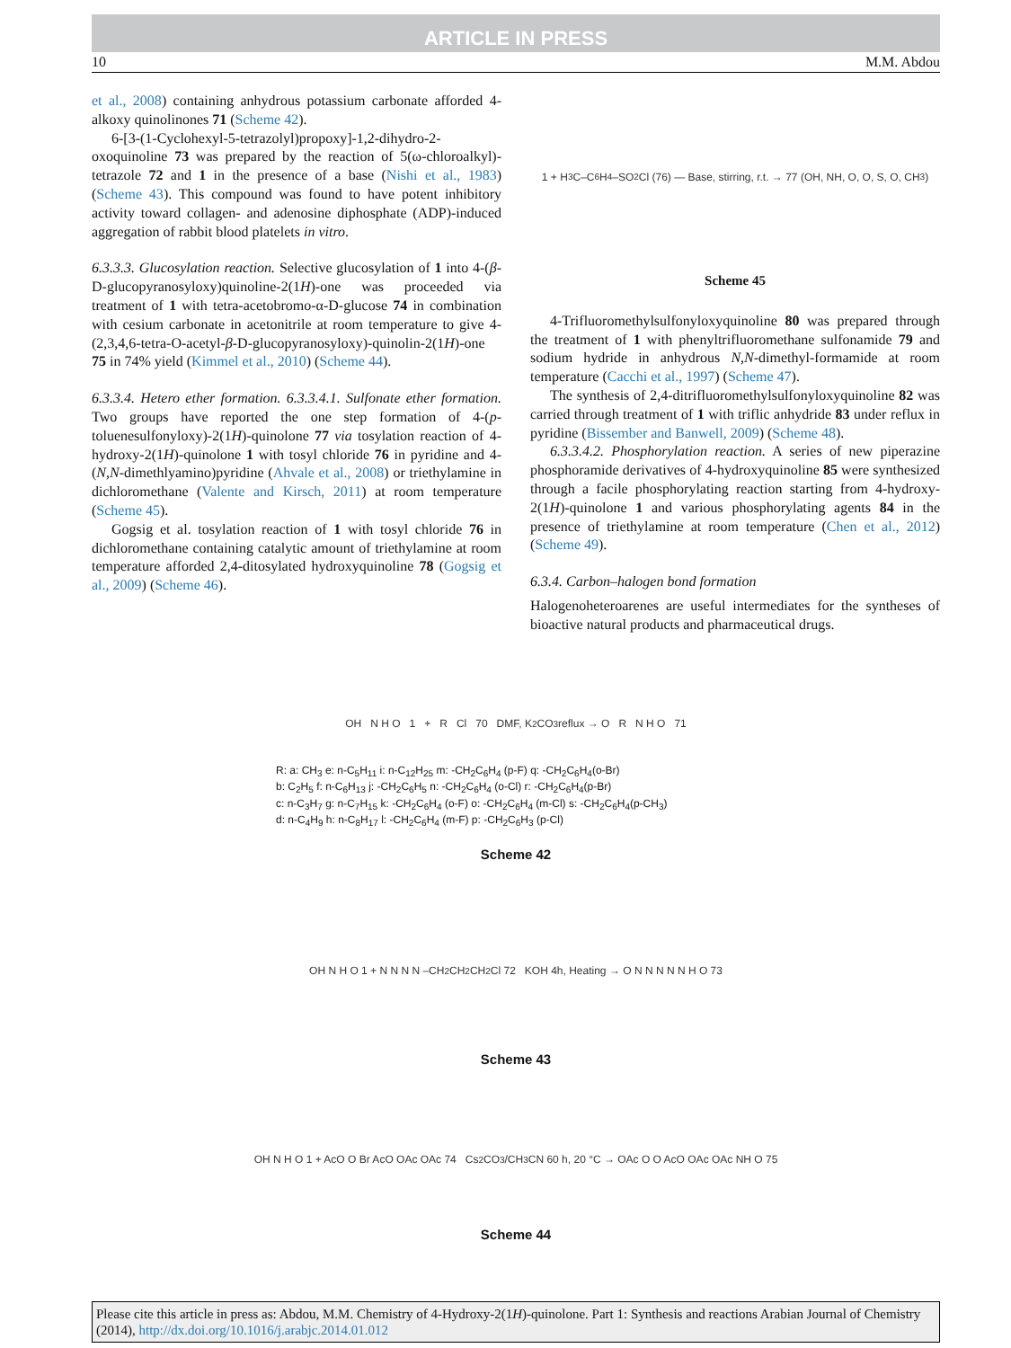ARTICLE IN PRESS
10 M.M. Abdou
et al., 2008) containing anhydrous potassium carbonate afforded 4-alkoxy quinolinones 71 (Scheme 42).
6-[3-(1-Cyclohexyl-5-tetrazolyl)propoxy]-1,2-dihydro-2-oxoquinoline 73 was prepared by the reaction of 5(ω-chloroalkyl)-tetrazole 72 and 1 in the presence of a base (Nishi et al., 1983) (Scheme 43). This compound was found to have potent inhibitory activity toward collagen- and adenosine diphosphate (ADP)-induced aggregation of rabbit blood platelets in vitro.
6.3.3.3. Glucosylation reaction. Selective glucosylation of 1 into 4-(β-D-glucopyranosyloxy)quinoline-2(1H)-one was proceeded via treatment of 1 with tetra-acetobromo-α-D-glucose 74 in combination with cesium carbonate in acetonitrile at room temperature to give 4-(2,3,4,6-tetra-O-acetyl-β-D-glucopyranosyloxy)-quinolin-2(1H)-one 75 in 74% yield (Kimmel et al., 2010) (Scheme 44).
6.3.3.4. Hetero ether formation. 6.3.3.4.1. Sulfonate ether formation. Two groups have reported the one step formation of 4-(p-toluenesulfonyloxy)-2(1H)-quinolone 77 via tosylation reaction of 4-hydroxy-2(1H)-quinolone 1 with tosyl chloride 76 in pyridine and 4-(N,N-dimethlyamino)pyridine (Ahvale et al., 2008) or triethylamine in dichloromethane (Valente and Kirsch, 2011) at room temperature (Scheme 45).
Gogsig et al. tosylation reaction of 1 with tosyl chloride 76 in dichloromethane containing catalytic amount of triethylamine at room temperature afforded 2,4-ditosylated hydroxyquinoline 78 (Gogsig et al., 2009) (Scheme 46).
1 + H<sub>3</sub>C–C<sub>6</sub>H<sub>4</sub>–SO<sub>2</sub>Cl (76) — Base, stirring, r.t. → 77 (OH, NH, O, O, S, O, CH<sub>3</sub>)
Scheme 45
4-Trifluoromethylsulfonyloxyquinoline 80 was prepared through the treatment of 1 with phenyltrifluoromethane sulfonamide 79 and sodium hydride in anhydrous N,N-dimethyl-formamide at room temperature (Cacchi et al., 1997) (Scheme 47).
The synthesis of 2,4-ditrifluoromethylsulfonyloxyquinoline 82 was carried through treatment of 1 with triflic anhydride 83 under reflux in pyridine (Bissember and Banwell, 2009) (Scheme 48).
6.3.3.4.2. Phosphorylation reaction. A series of new piperazine phosphoramide derivatives of 4-hydroxyquinoline 85 were synthesized through a facile phosphorylating reaction starting from 4-hydroxy-2(1H)-quinolone 1 and various phosphorylating agents 84 in the presence of triethylamine at room temperature (Chen et al., 2012) (Scheme 49).
6.3.4. Carbon–halogen bond formation
Halogenoheteroarenes are useful intermediates for the syntheses of bioactive natural products and pharmaceutical drugs.
OH N H O 1 + R Cl 70 DMF, K<sub>2</sub>CO<sub>3</sub> reflux → O R N H O 71
R: a: CH<sub>3</sub> e: n-C<sub>5</sub>H<sub>11</sub> i: n-C<sub>12</sub>H<sub>25</sub> m: -CH<sub>2</sub>C<sub>6</sub>H<sub>4</sub> (p-F) q: -CH<sub>2</sub>C<sub>6</sub>H<sub>4</sub>(o-Br)
b: C<sub>2</sub>H<sub>5</sub> f: n-C<sub>6</sub>H<sub>13</sub> j: -CH<sub>2</sub>C<sub>6</sub>H<sub>5</sub> n: -CH<sub>2</sub>C<sub>6</sub>H<sub>4</sub> (o-Cl) r: -CH<sub>2</sub>C<sub>6</sub>H<sub>4</sub>(p-Br)
c: n-C<sub>3</sub>H<sub>7</sub> g: n-C<sub>7</sub>H<sub>15</sub> k: -CH<sub>2</sub>C<sub>6</sub>H<sub>4</sub> (o-F) o: -CH<sub>2</sub>C<sub>6</sub>H<sub>4</sub> (m-Cl) s: -CH<sub>2</sub>C<sub>6</sub>H<sub>4</sub>(p-CH<sub>3</sub>)
d: n-C<sub>4</sub>H<sub>9</sub> h: n-C<sub>8</sub>H<sub>17</sub> l: -CH<sub>2</sub>C<sub>6</sub>H<sub>4</sub> (m-F) p: -CH<sub>2</sub>C<sub>6</sub>H<sub>3</sub> (p-Cl)
Scheme 42
OH N H O 1 + N N N N –CH<sub>2</sub>CH<sub>2</sub>CH<sub>2</sub>Cl 72 KOH 4h, Heating → O N N N N N H O 73
Scheme 43
OH N H O 1 + AcO O Br AcO OAc OAc 74 Cs<sub>2</sub>CO<sub>3</sub>/CH<sub>3</sub>CN 60 h, 20 °C → OAc O O AcO OAc OAc NH O 75
Scheme 44
Please cite this article in press as: Abdou, M.M. Chemistry of 4-Hydroxy-2(1H)-quinolone. Part 1: Synthesis and reactions Arabian Journal of Chemistry (2014), http://dx.doi.org/10.1016/j.arabjc.2014.01.012